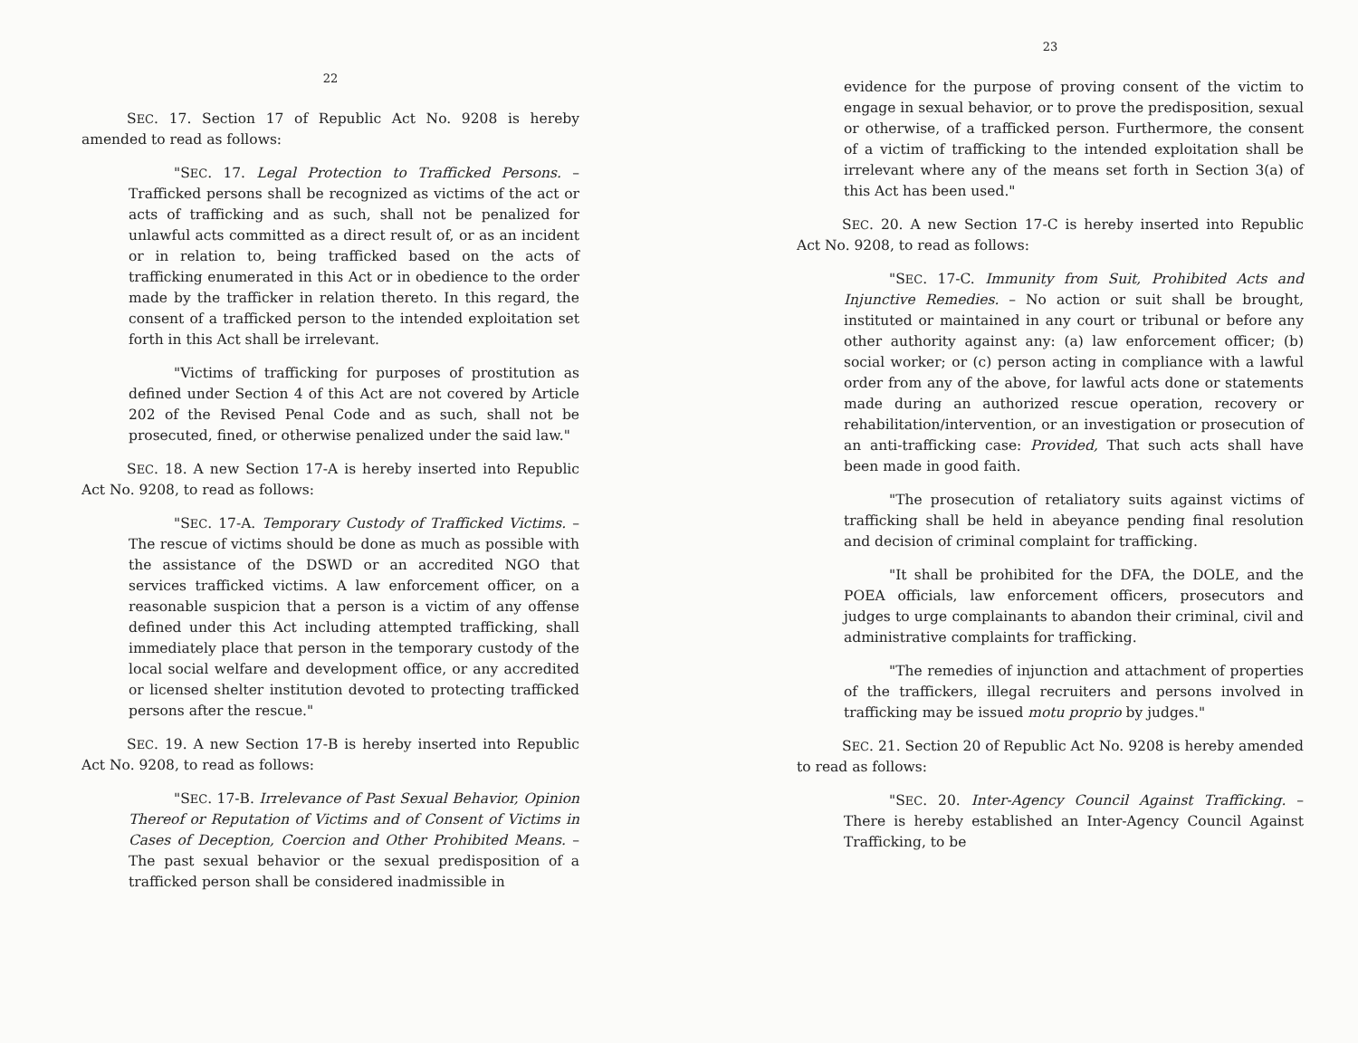22
SEC. 17. Section 17 of Republic Act No. 9208 is hereby amended to read as follows:
"SEC. 17. Legal Protection to Trafficked Persons. – Trafficked persons shall be recognized as victims of the act or acts of trafficking and as such, shall not be penalized for unlawful acts committed as a direct result of, or as an incident or in relation to, being trafficked based on the acts of trafficking enumerated in this Act or in obedience to the order made by the trafficker in relation thereto. In this regard, the consent of a trafficked person to the intended exploitation set forth in this Act shall be irrelevant.
"Victims of trafficking for purposes of prostitution as defined under Section 4 of this Act are not covered by Article 202 of the Revised Penal Code and as such, shall not be prosecuted, fined, or otherwise penalized under the said law."
SEC. 18. A new Section 17-A is hereby inserted into Republic Act No. 9208, to read as follows:
"SEC. 17-A. Temporary Custody of Trafficked Victims. – The rescue of victims should be done as much as possible with the assistance of the DSWD or an accredited NGO that services trafficked victims. A law enforcement officer, on a reasonable suspicion that a person is a victim of any offense defined under this Act including attempted trafficking, shall immediately place that person in the temporary custody of the local social welfare and development office, or any accredited or licensed shelter institution devoted to protecting trafficked persons after the rescue."
SEC. 19. A new Section 17-B is hereby inserted into Republic Act No. 9208, to read as follows:
"SEC. 17-B. Irrelevance of Past Sexual Behavior, Opinion Thereof or Reputation of Victims and of Consent of Victims in Cases of Deception, Coercion and Other Prohibited Means. – The past sexual behavior or the sexual predisposition of a trafficked person shall be considered inadmissible in
23
evidence for the purpose of proving consent of the victim to engage in sexual behavior, or to prove the predisposition, sexual or otherwise, of a trafficked person. Furthermore, the consent of a victim of trafficking to the intended exploitation shall be irrelevant where any of the means set forth in Section 3(a) of this Act has been used."
SEC. 20. A new Section 17-C is hereby inserted into Republic Act No. 9208, to read as follows:
"SEC. 17-C. Immunity from Suit, Prohibited Acts and Injunctive Remedies. – No action or suit shall be brought, instituted or maintained in any court or tribunal or before any other authority against any: (a) law enforcement officer; (b) social worker; or (c) person acting in compliance with a lawful order from any of the above, for lawful acts done or statements made during an authorized rescue operation, recovery or rehabilitation/intervention, or an investigation or prosecution of an anti-trafficking case: Provided, That such acts shall have been made in good faith.
"The prosecution of retaliatory suits against victims of trafficking shall be held in abeyance pending final resolution and decision of criminal complaint for trafficking.
"It shall be prohibited for the DFA, the DOLE, and the POEA officials, law enforcement officers, prosecutors and judges to urge complainants to abandon their criminal, civil and administrative complaints for trafficking.
"The remedies of injunction and attachment of properties of the traffickers, illegal recruiters and persons involved in trafficking may be issued motu proprio by judges."
SEC. 21. Section 20 of Republic Act No. 9208 is hereby amended to read as follows:
"SEC. 20. Inter-Agency Council Against Trafficking. – There is hereby established an Inter-Agency Council Against Trafficking, to be